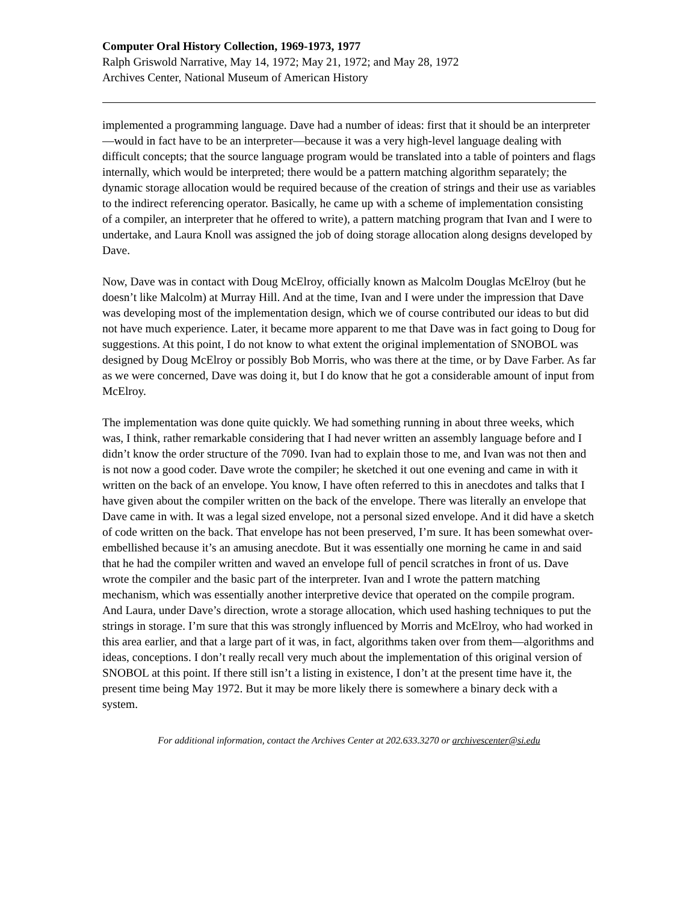Computer Oral History Collection, 1969-1973, 1977
Ralph Griswold Narrative, May 14, 1972; May 21, 1972; and May 28, 1972
Archives Center, National Museum of American History
implemented a programming language. Dave had a number of ideas: first that it should be an interpreter—would in fact have to be an interpreter—because it was a very high-level language dealing with difficult concepts; that the source language program would be translated into a table of pointers and flags internally, which would be interpreted; there would be a pattern matching algorithm separately; the dynamic storage allocation would be required because of the creation of strings and their use as variables to the indirect referencing operator. Basically, he came up with a scheme of implementation consisting of a compiler, an interpreter that he offered to write), a pattern matching program that Ivan and I were to undertake, and Laura Knoll was assigned the job of doing storage allocation along designs developed by Dave.
Now, Dave was in contact with Doug McElroy, officially known as Malcolm Douglas McElroy (but he doesn’t like Malcolm) at Murray Hill. And at the time, Ivan and I were under the impression that Dave was developing most of the implementation design, which we of course contributed our ideas to but did not have much experience. Later, it became more apparent to me that Dave was in fact going to Doug for suggestions. At this point, I do not know to what extent the original implementation of SNOBOL was designed by Doug McElroy or possibly Bob Morris, who was there at the time, or by Dave Farber. As far as we were concerned, Dave was doing it, but I do know that he got a considerable amount of input from McElroy.
The implementation was done quite quickly. We had something running in about three weeks, which was, I think, rather remarkable considering that I had never written an assembly language before and I didn’t know the order structure of the 7090. Ivan had to explain those to me, and Ivan was not then and is not now a good coder. Dave wrote the compiler; he sketched it out one evening and came in with it written on the back of an envelope. You know, I have often referred to this in anecdotes and talks that I have given about the compiler written on the back of the envelope. There was literally an envelope that Dave came in with. It was a legal sized envelope, not a personal sized envelope. And it did have a sketch of code written on the back. That envelope has not been preserved, I’m sure. It has been somewhat over-embellished because it’s an amusing anecdote. But it was essentially one morning he came in and said that he had the compiler written and waved an envelope full of pencil scratches in front of us. Dave wrote the compiler and the basic part of the interpreter. Ivan and I wrote the pattern matching mechanism, which was essentially another interpretive device that operated on the compile program. And Laura, under Dave’s direction, wrote a storage allocation, which used hashing techniques to put the strings in storage. I’m sure that this was strongly influenced by Morris and McElroy, who had worked in this area earlier, and that a large part of it was, in fact, algorithms taken over from them—algorithms and ideas, conceptions. I don’t really recall very much about the implementation of this original version of SNOBOL at this point. If there still isn’t a listing in existence, I don’t at the present time have it, the present time being May 1972. But it may be more likely there is somewhere a binary deck with a system.
For additional information, contact the Archives Center at 202.633.3270 or archivescenter@si.edu